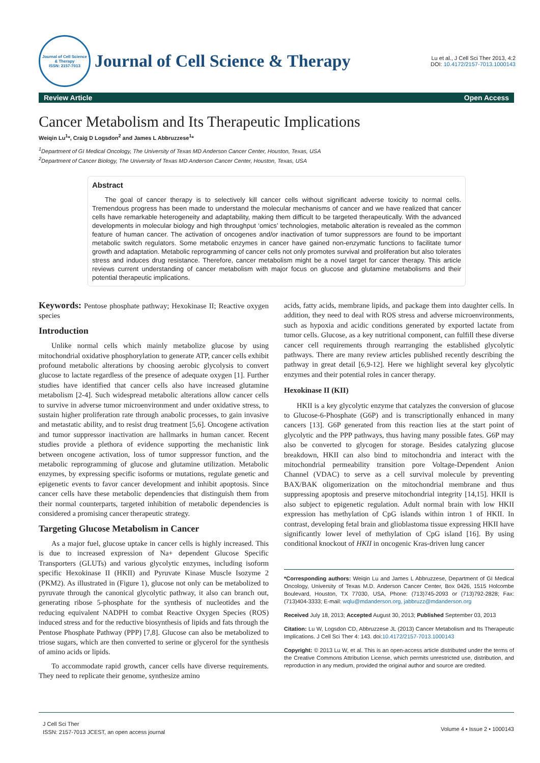Journal of Cell Science & Therapy
ISSN: 2157-7013
Journal of Cell Science & Therapy
Lu et al., J Cell Sci Ther 2013, 4:2
DOI: 10.4172/2157-7013.1000143
Review Article Open Access
Cancer Metabolism and Its Therapeutic Implications
Weiqin Lu<sup>1</sup>*, Craig D Logsdon<sup>2</sup> and James L Abbruzzese<sup>1</sup>*
<sup>1</sup> Department of GI Medical Oncology, The University of Texas MD Anderson Cancer Center, Houston, Texas, USA
<sup>2</sup> Department of Cancer Biology, The University of Texas MD Anderson Cancer Center, Houston, Texas, USA
Abstract
The goal of cancer therapy is to selectively kill cancer cells without significant adverse toxicity to normal cells. Tremendous progress has been made to understand the molecular mechanisms of cancer and we have realized that cancer cells have remarkable heterogeneity and adaptability, making them difficult to be targeted therapeutically. With the advanced developments in molecular biology and high throughput ‘omics’ technologies, metabolic alteration is revealed as the common feature of human cancer. The activation of oncogenes and/or inactivation of tumor suppressors are found to be important metabolic switch regulators. Some metabolic enzymes in cancer have gained non-enzymatic functions to facilitate tumor growth and adaptation. Metabolic reprogramming of cancer cells not only promotes survival and proliferation but also tolerates stress and induces drug resistance. Therefore, cancer metabolism might be a novel target for cancer therapy. This article reviews current understanding of cancer metabolism with major focus on glucose and glutamine metabolisms and their potential therapeutic implications.
Keywords: Pentose phosphate pathway; Hexokinase II; Reactive oxygen species
Introduction
Unlike normal cells which mainly metabolize glucose by using mitochondrial oxidative phosphorylation to generate ATP, cancer cells exhibit profound metabolic alterations by choosing aerobic glycolysis to convert glucose to lactate regardless of the presence of adequate oxygen [1]. Further studies have identified that cancer cells also have increased glutamine metabolism [2-4]. Such widespread metabolic alterations allow cancer cells to survive in adverse tumor microenvironment and under oxidative stress, to sustain higher proliferation rate through anabolic processes, to gain invasive and metastatic ability, and to resist drug treatment [5,6]. Oncogene activation and tumor suppressor inactivation are hallmarks in human cancer. Recent studies provide a plethora of evidence supporting the mechanistic link between oncogene activation, loss of tumor suppressor function, and the metabolic reprogramming of glucose and glutamine utilization. Metabolic enzymes, by expressing specific isoforms or mutations, regulate genetic and epigenetic events to favor cancer development and inhibit apoptosis. Since cancer cells have these metabolic dependencies that distinguish them from their normal counterparts, targeted inhibition of metabolic dependencies is considered a promising cancer therapeutic strategy.
Targeting Glucose Metabolism in Cancer
As a major fuel, glucose uptake in cancer cells is highly increased. This is due to increased expression of Na+ dependent Glucose Specific Transporters (GLUTs) and various glycolytic enzymes, including isoform specific Hexokinase II (HKII) and Pyruvate Kinase Muscle Isozyme 2 (PKM2). As illustrated in (Figure 1), glucose not only can be metabolized to pyruvate through the canonical glycolytic pathway, it also can branch out, generating ribose 5-phosphate for the synthesis of nucleotides and the reducing equivalent NADPH to combat Reactive Oxygen Species (ROS) induced stress and for the reductive biosynthesis of lipids and fats through the Pentose Phosphate Pathway (PPP) [7,8]. Glucose can also be metabolized to triose sugars, which are then converted to serine or glycerol for the synthesis of amino acids or lipids.
To accommodate rapid growth, cancer cells have diverse requirements. They need to replicate their genome, synthesize amino
acids, fatty acids, membrane lipids, and package them into daughter cells. In addition, they need to deal with ROS stress and adverse microenvironments, such as hypoxia and acidic conditions generated by exported lactate from tumor cells. Glucose, as a key nutritional component, can fulfill these diverse cancer cell requirements through rearranging the established glycolytic pathways. There are many review articles published recently describing the pathway in great detail [6,9-12]. Here we highlight several key glycolytic enzymes and their potential roles in cancer therapy.
Hexokinase II (KII)
HKII is a key glycolytic enzyme that catalyzes the conversion of glucose to Glucose-6-Phosphate (G6P) and is transcriptionally enhanced in many cancers [13]. G6P generated from this reaction lies at the start point of glycolytic and the PPP pathways, thus having many possible fates. G6P may also be converted to glycogen for storage. Besides catalyzing glucose breakdown, HKII can also bind to mitochondria and interact with the mitochondrial permeability transition pore Voltage-Dependent Anion Channel (VDAC) to serve as a cell survival molecule by preventing BAX/BAK oligomerization on the mitochondrial membrane and thus suppressing apoptosis and preserve mitochondrial integrity [14,15]. HKII is also subject to epigenetic regulation. Adult normal brain with low HKII expression has methylation of CpG islands within intron 1 of HKII. In contrast, developing fetal brain and glioblastoma tissue expressing HKII have significantly lower level of methylation of CpG island [16]. By using conditional knockout of HKII in oncogenic Kras-driven lung cancer
*Corresponding authors: Weiqin Lu and James L Abbruzzese, Department of GI Medical Oncology, University of Texas M.D. Anderson Cancer Center, Box 0426, 1515 Holcombe Boulevard, Houston, TX 77030, USA, Phone: (713)745-2093 or (713)792-2828; Fax: (713)404-3333; E-mail: wqlu@mdanderson.org, jabbruzz@mdanderson.org
Received July 18, 2013; Accepted August 30, 2013; Published September 03, 2013
Citation: Lu W, Logsdon CD, Abbruzzese JL (2013) Cancer Metabolism and Its Therapeutic Implications. J Cell Sci Ther 4: 143. doi:10.4172/2157-7013.1000143
Copyright: © 2013 Lu W, et al. This is an open-access article distributed under the terms of the Creative Commons Attribution License, which permits unrestricted use, distribution, and reproduction in any medium, provided the original author and source are credited.
J Cell Sci Ther
ISSN: 2157-7013 JCEST, an open access journal
Volume 4 • Issue 2 • 1000143